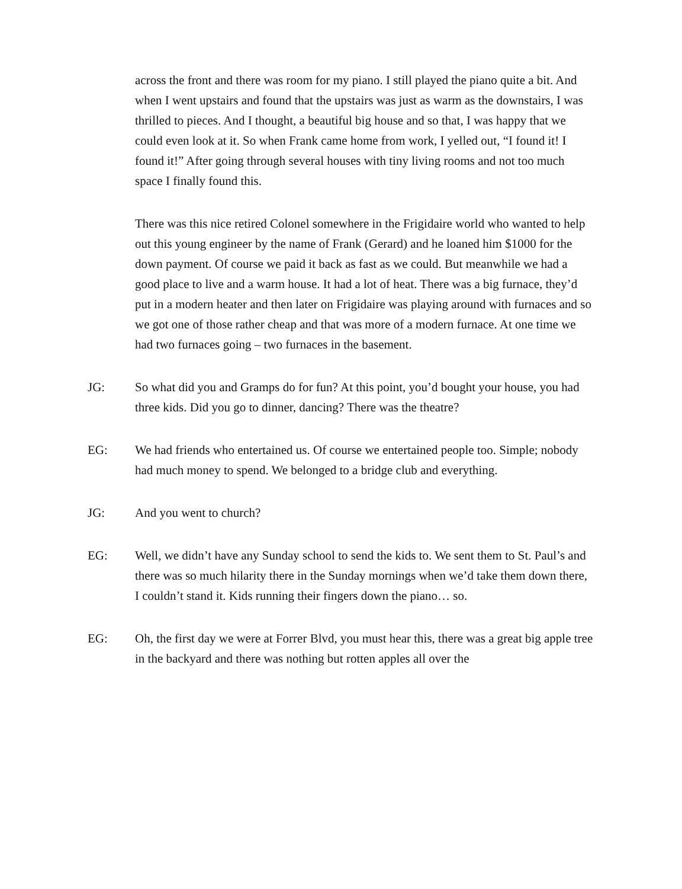across the front and there was room for my piano. I still played the piano quite a bit. And when I went upstairs and found that the upstairs was just as warm as the downstairs, I was thrilled to pieces. And I thought, a beautiful big house and so that, I was happy that we could even look at it. So when Frank came home from work, I yelled out, “I found it! I found it!” After going through several houses with tiny living rooms and not too much space I finally found this.
There was this nice retired Colonel somewhere in the Frigidaire world who wanted to help out this young engineer by the name of Frank (Gerard) and he loaned him $1000 for the down payment. Of course we paid it back as fast as we could. But meanwhile we had a good place to live and a warm house. It had a lot of heat. There was a big furnace, they’d put in a modern heater and then later on Frigidaire was playing around with furnaces and so we got one of those rather cheap and that was more of a modern furnace. At one time we had two furnaces going – two furnaces in the basement.
JG: So what did you and Gramps do for fun? At this point, you’d bought your house, you had three kids. Did you go to dinner, dancing? There was the theatre?
EG: We had friends who entertained us. Of course we entertained people too. Simple; nobody had much money to spend. We belonged to a bridge club and everything.
JG: And you went to church?
EG: Well, we didn’t have any Sunday school to send the kids to. We sent them to St. Paul’s and there was so much hilarity there in the Sunday mornings when we’d take them down there, I couldn’t stand it. Kids running their fingers down the piano… so.
EG: Oh, the first day we were at Forrer Blvd, you must hear this, there was a great big apple tree in the backyard and there was nothing but rotten apples all over the